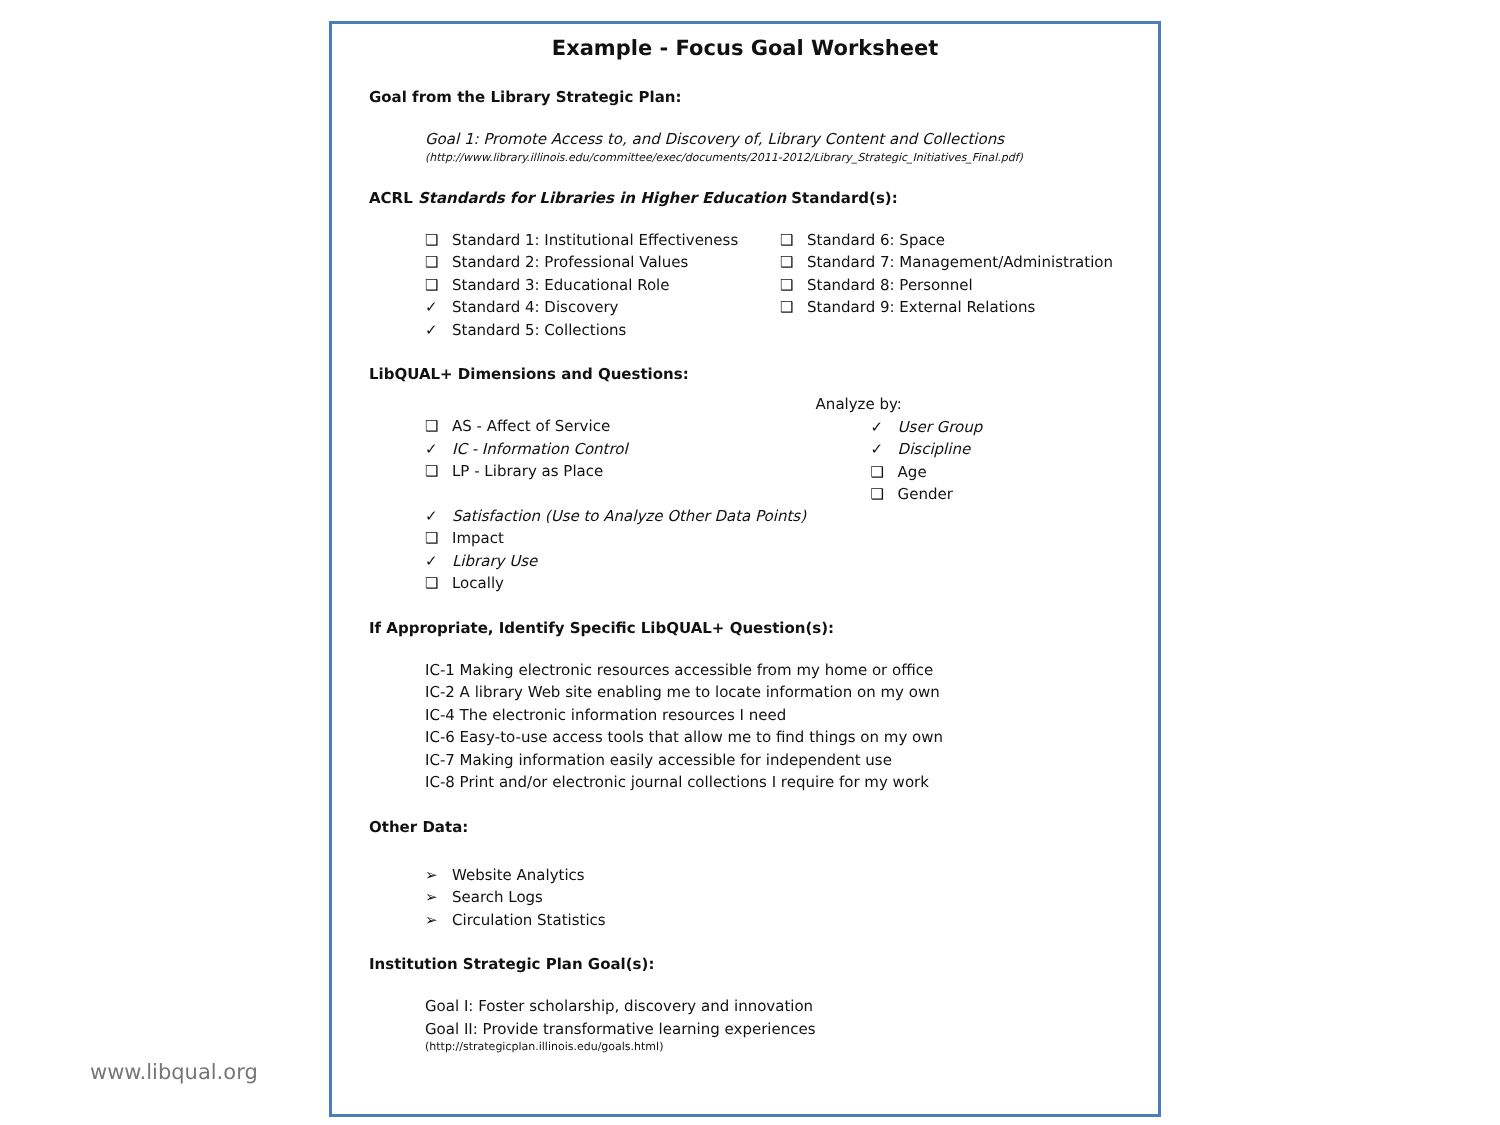Example - Focus Goal Worksheet
Goal from the Library Strategic Plan:
Goal 1: Promote Access to, and Discovery of, Library Content and Collections
(http://www.library.illinois.edu/committee/exec/documents/2011-2012/Library_Strategic_Initiatives_Final.pdf)
ACRL Standards for Libraries in Higher Education Standard(s):
❑ Standard 1: Institutional Effectiveness
❑ Standard 2: Professional Values
❑ Standard 3: Educational Role
✓ Standard 4: Discovery
✓ Standard 5: Collections
❑ Standard 6: Space
❑ Standard 7: Management/Administration
❑ Standard 8: Personnel
❑ Standard 9: External Relations
LibQUAL+ Dimensions and Questions:
❑ AS - Affect of Service
✓ IC - Information Control
❑ LP - Library as Place
✓ Satisfaction (Use to Analyze Other Data Points)
❑ Impact
✓ Library Use
❑ Locally
Analyze by:
✓ User Group
✓ Discipline
❑ Age
❑ Gender
If Appropriate, Identify Specific LibQUAL+ Question(s):
IC-1 Making electronic resources accessible from my home or office
IC-2 A library Web site enabling me to locate information on my own
IC-4 The electronic information resources I need
IC-6 Easy-to-use access tools that allow me to find things on my own
IC-7 Making information easily accessible for independent use
IC-8 Print and/or electronic journal collections I require for my work
Other Data:
➢ Website Analytics
➢ Search Logs
➢ Circulation Statistics
Institution Strategic Plan Goal(s):
Goal I: Foster scholarship, discovery and innovation
Goal II: Provide transformative learning experiences
(http://strategicplan.illinois.edu/goals.html)
www.libqual.org